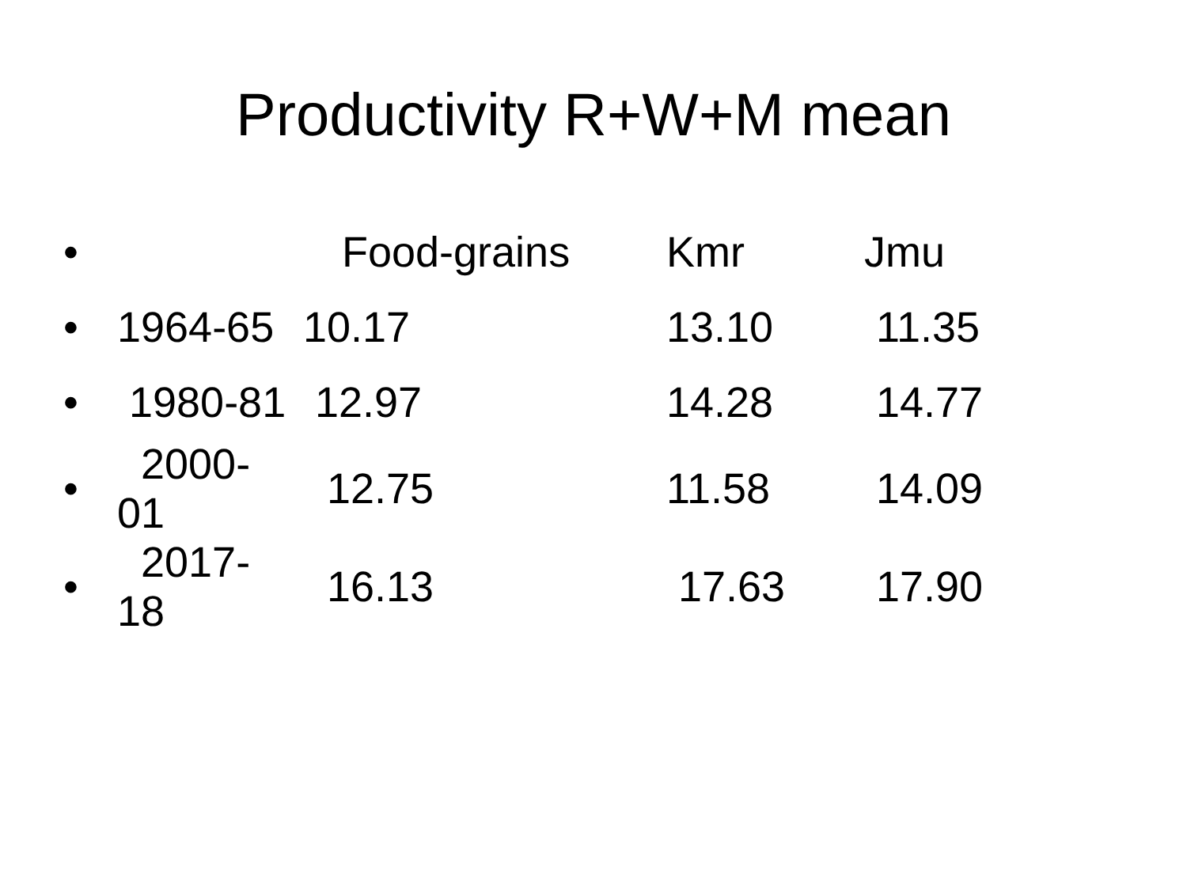Productivity R+W+M mean
| • | | Food-grains | Kmr | Jmu |
| --- | --- | --- | --- | --- |
| • | 1964-65 | 10.17 | 13.10 | 11.35 |
| • | 1980-81 | 12.97 | 14.28 | 14.77 |
| • | 2000-01 | 12.75 | 11.58 | 14.09 |
| • | 2017-18 | 16.13 | 17.63 | 17.90 |